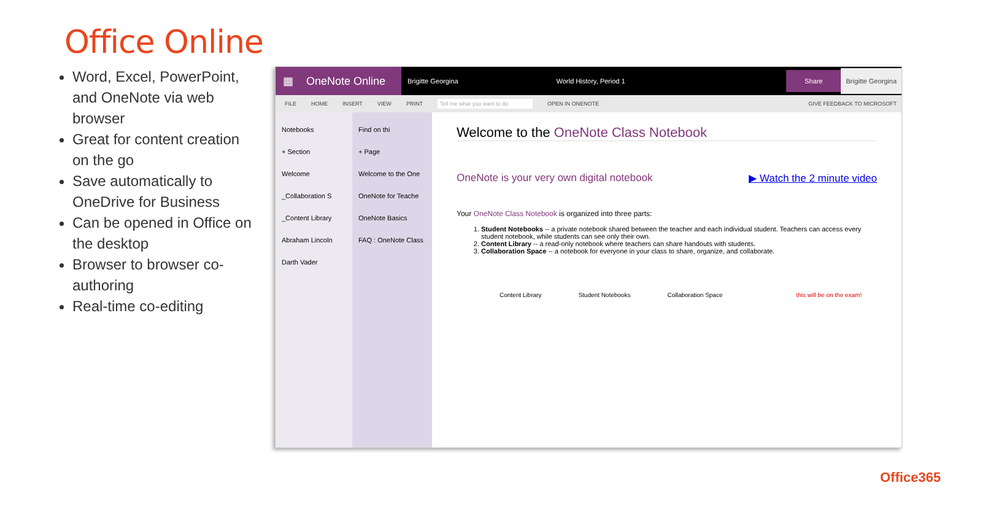Office Online
Word, Excel, PowerPoint, and OneNote via web browser
Great for content creation on the go
Save automatically to OneDrive for Business
Can be opened in Office on the desktop
Browser to browser co-authoring
Real-time co-editing
▦ OneNote Online
Brigitte Georgina World History, Period 1 Share Brigitte Georgina
FILE HOME INSERT VIEW PRINT Tell me what you want to do OPEN IN ONENOTE GIVE FEEDBACK TO MICROSOFT
Notebooks
+ Section
Welcome
_Collaboration S
_Content Library
Abraham Lincoln
Darth Vader
Find on thi
+ Page
Welcome to the One
OneNote for Teache
OneNote Basics
FAQ : OneNote Class
Welcome to the OneNote Class Notebook
OneNote is your very own digital notebook ▶ Watch the 2 minute video
Your OneNote Class Notebook is organized into three parts:
1. Student Notebooks -- a private notebook shared between the teacher and each individual student. Teachers can access every student notebook, while students can see only their own.
2. Content Library -- a read-only notebook where teachers can share handouts with students.
3. Collaboration Space -- a notebook for everyone in your class to share, organize, and collaborate.
Content Library Student Notebooks Collaboration Space this will be on the exam!
Office365